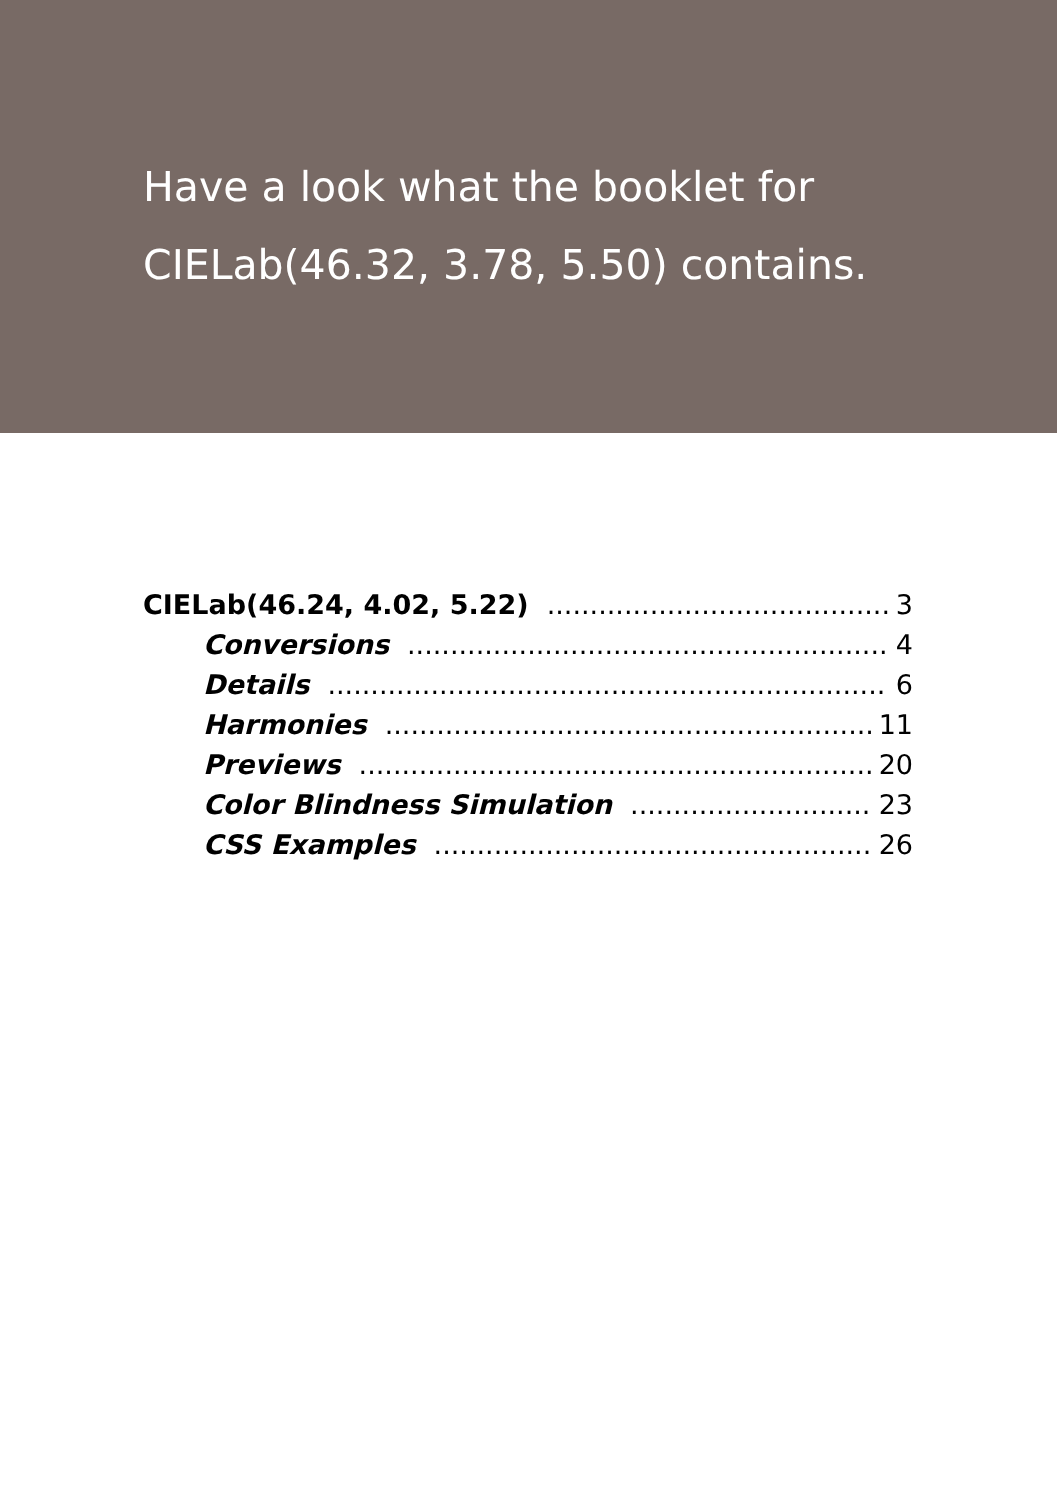Have a look what the booklet for
CIELab(46.32, 3.78, 5.50) contains.
CIELab(46.24, 4.02, 5.22) 3
Conversions 4
Details 6
Harmonies 11
Previews 20
Color Blindness Simulation 23
CSS Examples 26